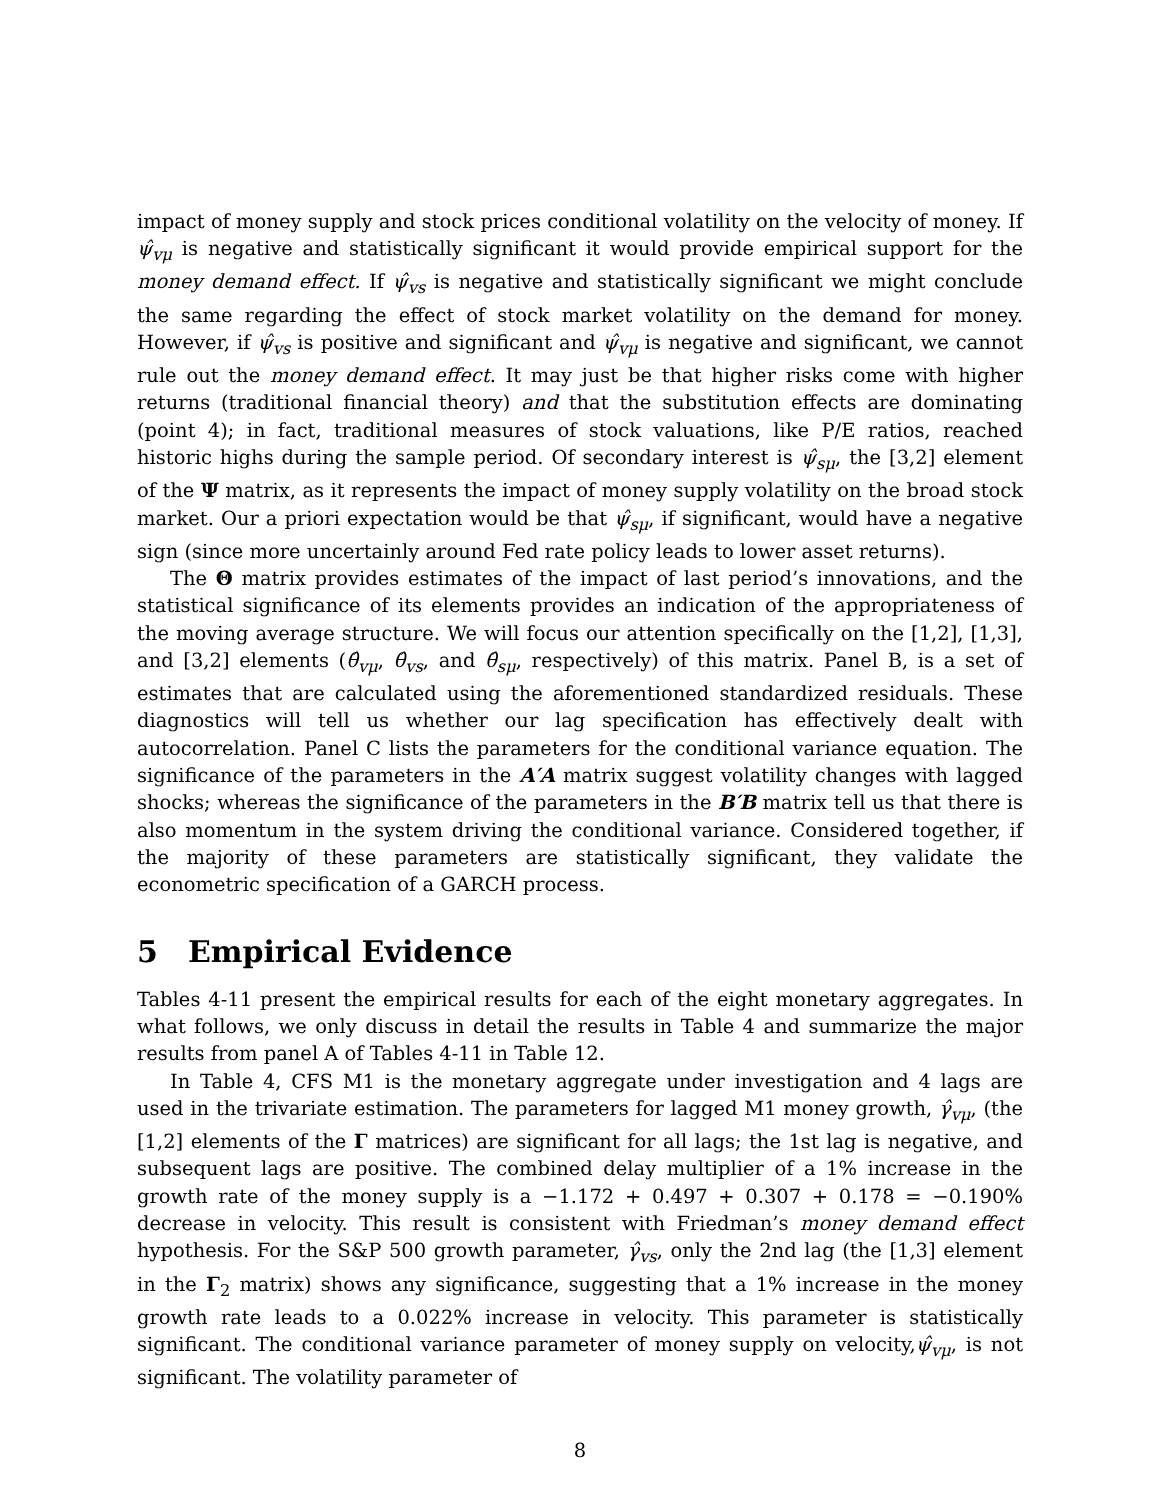impact of money supply and stock prices conditional volatility on the velocity of money. If ψ̂<sub>vμ</sub> is negative and statistically significant it would provide empirical support for the money demand effect. If ψ̂<sub>vs</sub> is negative and statistically significant we might conclude the same regarding the effect of stock market volatility on the demand for money. However, if ψ̂<sub>vs</sub> is positive and significant and ψ̂<sub>vμ</sub> is negative and significant, we cannot rule out the money demand effect. It may just be that higher risks come with higher returns (traditional financial theory) and that the substitution effects are dominating (point 4); in fact, traditional measures of stock valuations, like P/E ratios, reached historic highs during the sample period. Of secondary interest is ψ̂<sub>sμ</sub>, the [3,2] element of the Ψ matrix, as it represents the impact of money supply volatility on the broad stock market. Our a priori expectation would be that ψ̂<sub>sμ</sub>, if significant, would have a negative sign (since more uncertainly around Fed rate policy leads to lower asset returns).
The Θ matrix provides estimates of the impact of last period’s innovations, and the statistical significance of its elements provides an indication of the appropriateness of the moving average structure. We will focus our attention specifically on the [1,2], [1,3], and [3,2] elements (θ̂<sub>vμ</sub>, θ̂<sub>vs</sub>, and θ̂<sub>sμ</sub>, respectively) of this matrix. Panel B, is a set of estimates that are calculated using the aforementioned standardized residuals. These diagnostics will tell us whether our lag specification has effectively dealt with autocorrelation. Panel C lists the parameters for the conditional variance equation. The significance of the parameters in the A′A matrix suggest volatility changes with lagged shocks; whereas the significance of the parameters in the B′B matrix tell us that there is also momentum in the system driving the conditional variance. Considered together, if the majority of these parameters are statistically significant, they validate the econometric specification of a GARCH process.
5 Empirical Evidence
Tables 4-11 present the empirical results for each of the eight monetary aggregates. In what follows, we only discuss in detail the results in Table 4 and summarize the major results from panel A of Tables 4-11 in Table 12.
In Table 4, CFS M1 is the monetary aggregate under investigation and 4 lags are used in the trivariate estimation. The parameters for lagged M1 money growth, γ̂<sub>vμ</sub>, (the [1,2] elements of the Γ matrices) are significant for all lags; the 1st lag is negative, and subsequent lags are positive. The combined delay multiplier of a 1% increase in the growth rate of the money supply is a −1.172 + 0.497 + 0.307 + 0.178 = −0.190% decrease in velocity. This result is consistent with Friedman’s money demand effect hypothesis. For the S&P 500 growth parameter, γ̂<sub>vs</sub>, only the 2nd lag (the [1,3] element in the Γ<sub>2</sub> matrix) shows any significance, suggesting that a 1% increase in the money growth rate leads to a 0.022% increase in velocity. This parameter is statistically significant. The conditional variance parameter of money supply on velocity,ψ̂<sub>vμ</sub>, is not significant. The volatility parameter of
8